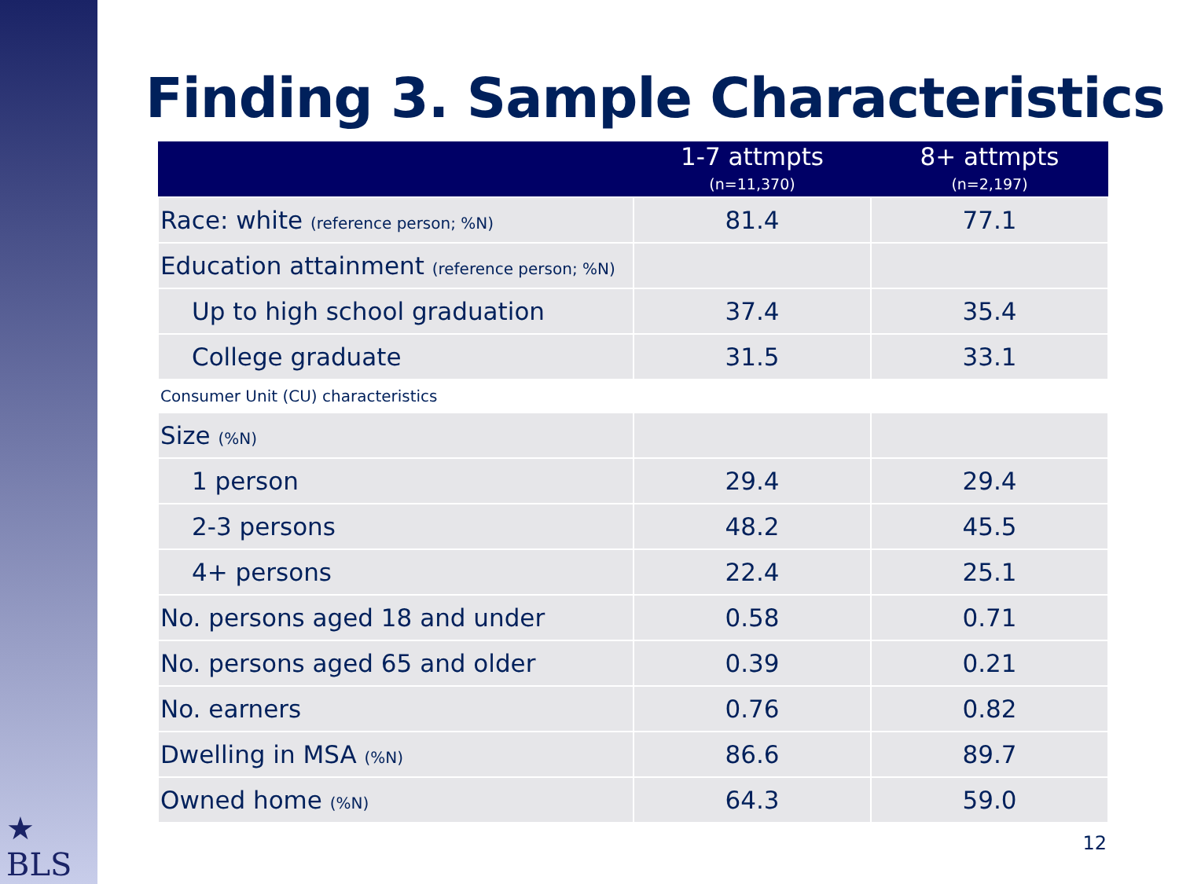★
BLS
Finding 3. Sample Characteristics
| | 1-7 attmpts (n=11,370) | 8+ attmpts (n=2,197) |
| --- | --- | --- |
| Race: white (reference person; %N) | 81.4 | 77.1 |
| Education attainment (reference person; %N) | | |
| Up to high school graduation | 37.4 | 35.4 |
| College graduate | 31.5 | 33.1 |
| Consumer Unit (CU) characteristics | | |
| Size (%N) | | |
| 1 person | 29.4 | 29.4 |
| 2-3 persons | 48.2 | 45.5 |
| 4+ persons | 22.4 | 25.1 |
| No. persons aged 18 and under | 0.58 | 0.71 |
| No. persons aged 65 and older | 0.39 | 0.21 |
| No. earners | 0.76 | 0.82 |
| Dwelling in MSA (%N) | 86.6 | 89.7 |
| Owned home (%N) | 64.3 | 59.0 |
12